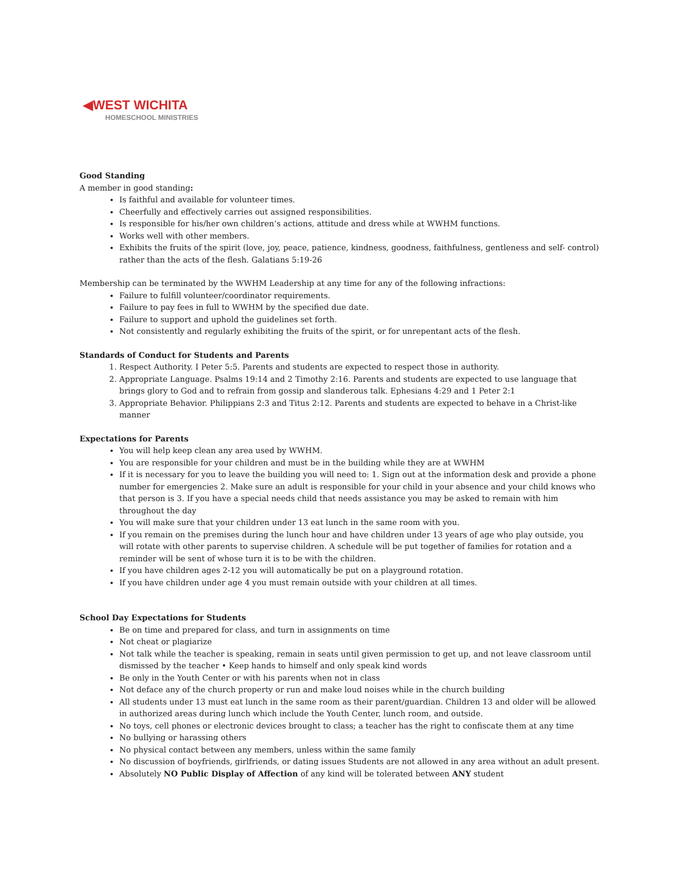◀WEST WICHITA
HOMESCHOOL MINISTRIES
Good Standing
A member in good standing:
Is faithful and available for volunteer times.
Cheerfully and effectively carries out assigned responsibilities.
Is responsible for his/her own children’s actions, attitude and dress while at WWHM functions.
Works well with other members.
Exhibits the fruits of the spirit (love, joy, peace, patience, kindness, goodness, faithfulness, gentleness and self- control) rather than the acts of the flesh. Galatians 5:19-26
Membership can be terminated by the WWHM Leadership at any time for any of the following infractions:
Failure to fulfill volunteer/coordinator requirements.
Failure to pay fees in full to WWHM by the specified due date.
Failure to support and uphold the guidelines set forth.
Not consistently and regularly exhibiting the fruits of the spirit, or for unrepentant acts of the flesh.
Standards of Conduct for Students and Parents
1. Respect Authority. I Peter 5:5. Parents and students are expected to respect those in authority.
2. Appropriate Language. Psalms 19:14 and 2 Timothy 2:16. Parents and students are expected to use language that brings glory to God and to refrain from gossip and slanderous talk. Ephesians 4:29 and 1 Peter 2:1
3. Appropriate Behavior. Philippians 2:3 and Titus 2:12. Parents and students are expected to behave in a Christ-like manner
Expectations for Parents
You will help keep clean any area used by WWHM.
You are responsible for your children and must be in the building while they are at WWHM
If it is necessary for you to leave the building you will need to: 1. Sign out at the information desk and provide a phone number for emergencies 2. Make sure an adult is responsible for your child in your absence and your child knows who that person is 3. If you have a special needs child that needs assistance you may be asked to remain with him throughout the day
You will make sure that your children under 13 eat lunch in the same room with you.
If you remain on the premises during the lunch hour and have children under 13 years of age who play outside, you will rotate with other parents to supervise children. A schedule will be put together of families for rotation and a reminder will be sent of whose turn it is to be with the children.
If you have children ages 2-12 you will automatically be put on a playground rotation.
If you have children under age 4 you must remain outside with your children at all times.
School Day Expectations for Students
Be on time and prepared for class, and turn in assignments on time
Not cheat or plagiarize
Not talk while the teacher is speaking, remain in seats until given permission to get up, and not leave classroom until dismissed by the teacher • Keep hands to himself and only speak kind words
Be only in the Youth Center or with his parents when not in class
Not deface any of the church property or run and make loud noises while in the church building
All students under 13 must eat lunch in the same room as their parent/guardian. Children 13 and older will be allowed in authorized areas during lunch which include the Youth Center, lunch room, and outside.
No toys, cell phones or electronic devices brought to class; a teacher has the right to confiscate them at any time
No bullying or harassing others
No physical contact between any members, unless within the same family
No discussion of boyfriends, girlfriends, or dating issues Students are not allowed in any area without an adult present.
Absolutely NO Public Display of Affection of any kind will be tolerated between ANY student